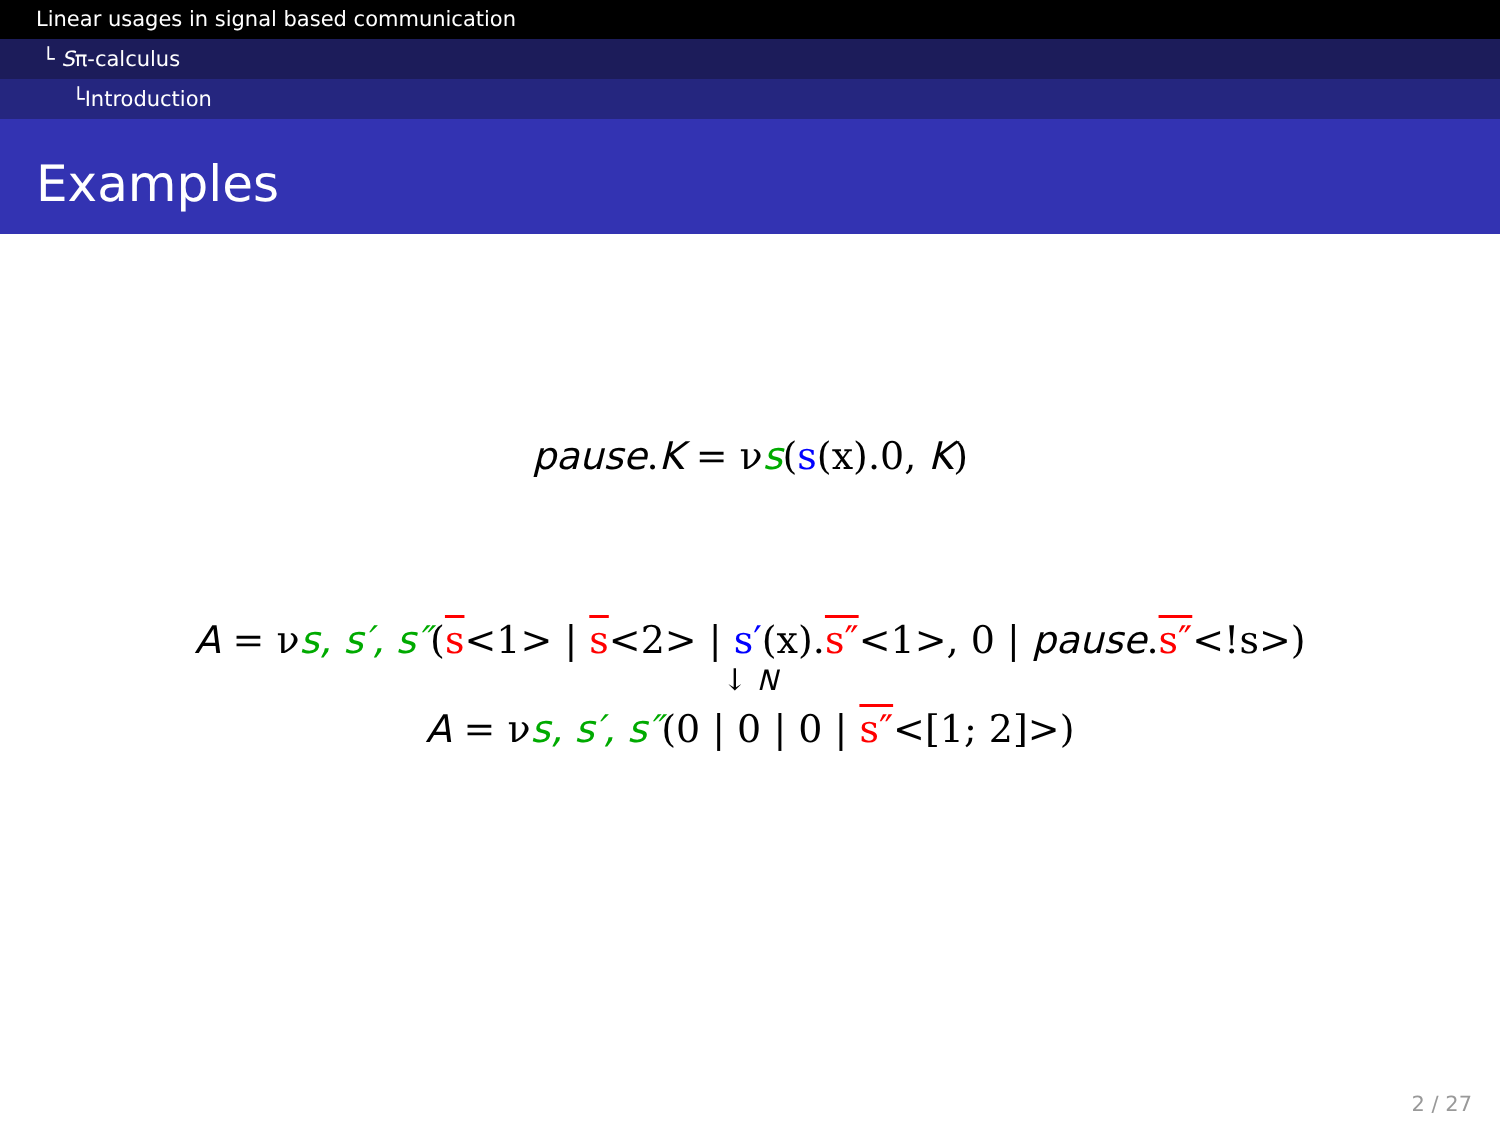Linear usages in signal based communication
└ Sπ-calculus
└Introduction
Examples
pause.K = νs(s(x).0, K)
A = νs, s′, s″(s<1> | s<2> | s′(x).s″<1>, 0 | pause.s″<!s>)
↓ N
A = νs, s′, s″(0 | 0 | 0 | s″<[1; 2]>)
2 / 27